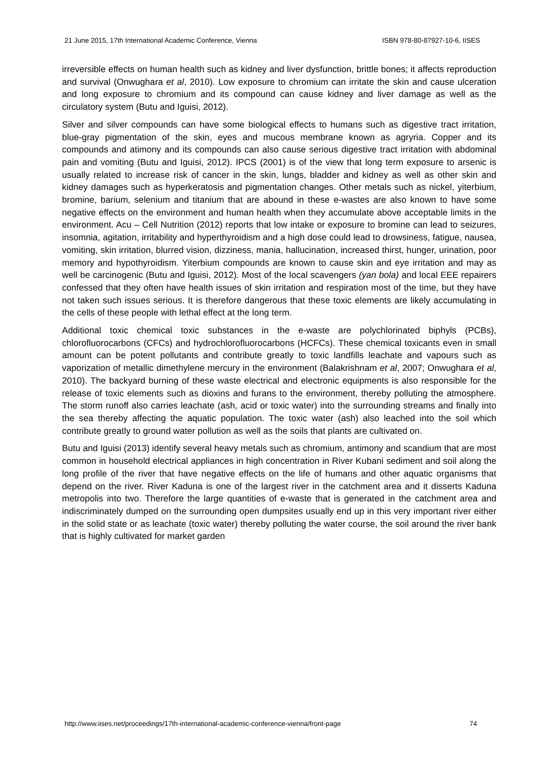21 June 2015, 17th International Academic Conference, Vienna ISBN 978-80-87927-10-6, IISES
irreversible effects on human health such as kidney and liver dysfunction, brittle bones; it affects reproduction and survival (Onwughara et al, 2010). Low exposure to chromium can irritate the skin and cause ulceration and long exposure to chromium and its compound can cause kidney and liver damage as well as the circulatory system (Butu and Iguisi, 2012).
Silver and silver compounds can have some biological effects to humans such as digestive tract irritation, blue-gray pigmentation of the skin, eyes and mucous membrane known as agryria. Copper and its compounds and atimony and its compounds can also cause serious digestive tract irritation with abdominal pain and vomiting (Butu and Iguisi, 2012). IPCS (2001) is of the view that long term exposure to arsenic is usually related to increase risk of cancer in the skin, lungs, bladder and kidney as well as other skin and kidney damages such as hyperkeratosis and pigmentation changes. Other metals such as nickel, yiterbium, bromine, barium, selenium and titanium that are abound in these e-wastes are also known to have some negative effects on the environment and human health when they accumulate above acceptable limits in the environment. Acu – Cell Nutrition (2012) reports that low intake or exposure to bromine can lead to seizures, insomnia, agitation, irritability and hyperthyroidism and a high dose could lead to drowsiness, fatigue, nausea, vomiting, skin irritation, blurred vision, dizziness, mania, hallucination, increased thirst, hunger, urination, poor memory and hypothyroidism. Yiterbium compounds are known to cause skin and eye irritation and may as well be carcinogenic (Butu and Iguisi, 2012). Most of the local scavengers (yan bola) and local EEE repairers confessed that they often have health issues of skin irritation and respiration most of the time, but they have not taken such issues serious. It is therefore dangerous that these toxic elements are likely accumulating in the cells of these people with lethal effect at the long term.
Additional toxic chemical toxic substances in the e-waste are polychlorinated biphyls (PCBs), chlorofluorocarbons (CFCs) and hydrochlorofluorocarbons (HCFCs). These chemical toxicants even in small amount can be potent pollutants and contribute greatly to toxic landfills leachate and vapours such as vaporization of metallic dimethylene mercury in the environment (Balakrishnam et al, 2007; Onwughara et al, 2010). The backyard burning of these waste electrical and electronic equipments is also responsible for the release of toxic elements such as dioxins and furans to the environment, thereby polluting the atmosphere. The storm runoff also carries leachate (ash, acid or toxic water) into the surrounding streams and finally into the sea thereby affecting the aquatic population. The toxic water (ash) also leached into the soil which contribute greatly to ground water pollution as well as the soils that plants are cultivated on.
Butu and Iguisi (2013) identify several heavy metals such as chromium, antimony and scandium that are most common in household electrical appliances in high concentration in River Kubani sediment and soil along the long profile of the river that have negative effects on the life of humans and other aquatic organisms that depend on the river. River Kaduna is one of the largest river in the catchment area and it disserts Kaduna metropolis into two. Therefore the large quantities of e-waste that is generated in the catchment area and indiscriminately dumped on the surrounding open dumpsites usually end up in this very important river either in the solid state or as leachate (toxic water) thereby polluting the water course, the soil around the river bank that is highly cultivated for market garden
http://www.iises.net/proceedings/17th-international-academic-conference-vienna/front-page 74